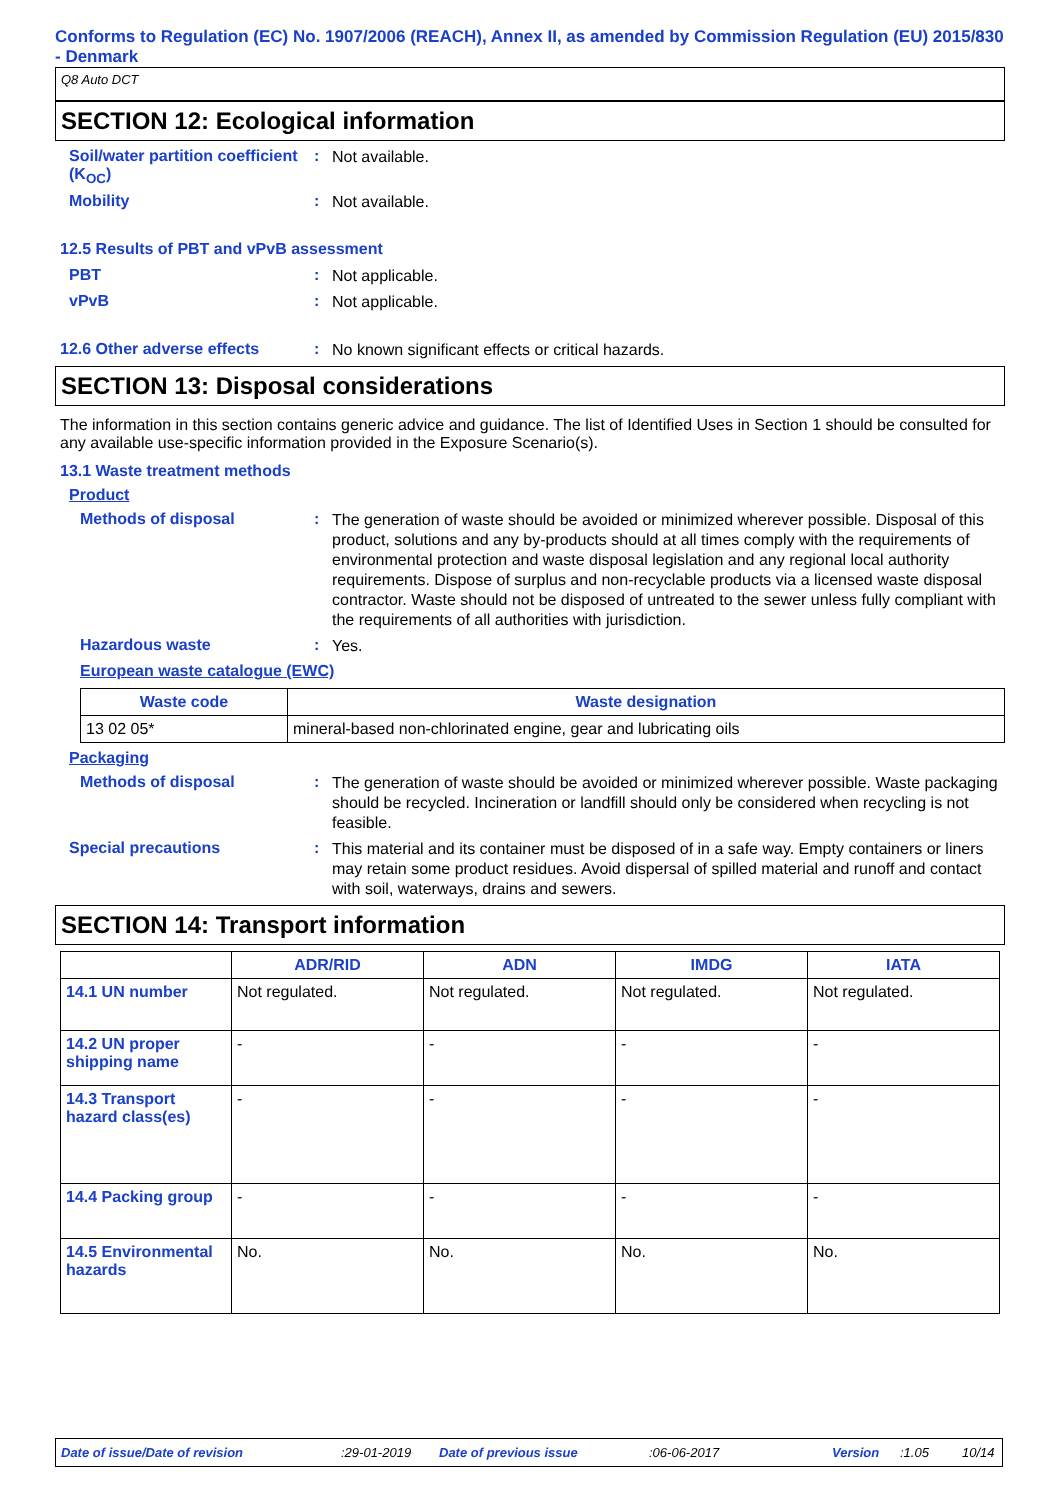Conforms to Regulation (EC) No. 1907/2006 (REACH), Annex II, as amended by Commission Regulation (EU) 2015/830 - Denmark
Q8 Auto DCT
SECTION 12: Ecological information
Soil/water partition coefficient (K<sub>OC</sub>)
:
Not available.
Mobility :
Not available.
12.5 Results of PBT and vPvB assessment
PBT :
Not applicable.
vPvB :
Not applicable.
12.6 Other adverse effects :
No known significant effects or critical hazards.
SECTION 13: Disposal considerations
The information in this section contains generic advice and guidance. The list of Identified Uses in Section 1 should be consulted for any available use-specific information provided in the Exposure Scenario(s).
13.1 Waste treatment methods
Product
Methods of disposal :
The generation of waste should be avoided or minimized wherever possible. Disposal of this product, solutions and any by-products should at all times comply with the requirements of environmental protection and waste disposal legislation and any regional local authority requirements. Dispose of surplus and non-recyclable products via a licensed waste disposal contractor. Waste should not be disposed of untreated to the sewer unless fully compliant with the requirements of all authorities with jurisdiction.
Hazardous waste :
Yes.
European waste catalogue (EWC)
| Waste code | Waste designation |
| --- | --- |
| 13 02 05* | mineral-based non-chlorinated engine, gear and lubricating oils |
Packaging
Methods of disposal :
The generation of waste should be avoided or minimized wherever possible. Waste packaging should be recycled. Incineration or landfill should only be considered when recycling is not feasible.
Special precautions :
This material and its container must be disposed of in a safe way. Empty containers or liners may retain some product residues. Avoid dispersal of spilled material and runoff and contact with soil, waterways, drains and sewers.
SECTION 14: Transport information
| | ADR/RID | ADN | IMDG | IATA |
| --- | --- | --- | --- | --- |
| 14.1 UN number | Not regulated. | Not regulated. | Not regulated. | Not regulated. |
| 14.2 UN proper shipping name | - | - | - | - |
| 14.3 Transport hazard class(es) | - | - | - | - |
| 14.4 Packing group | - | - | - | - |
| 14.5 Environmental hazards | No. | No. | No. | No. |
Date of issue/Date of revision:29-01-2019 Date of previous issue:06-06-2017 Version:1.05 10/14